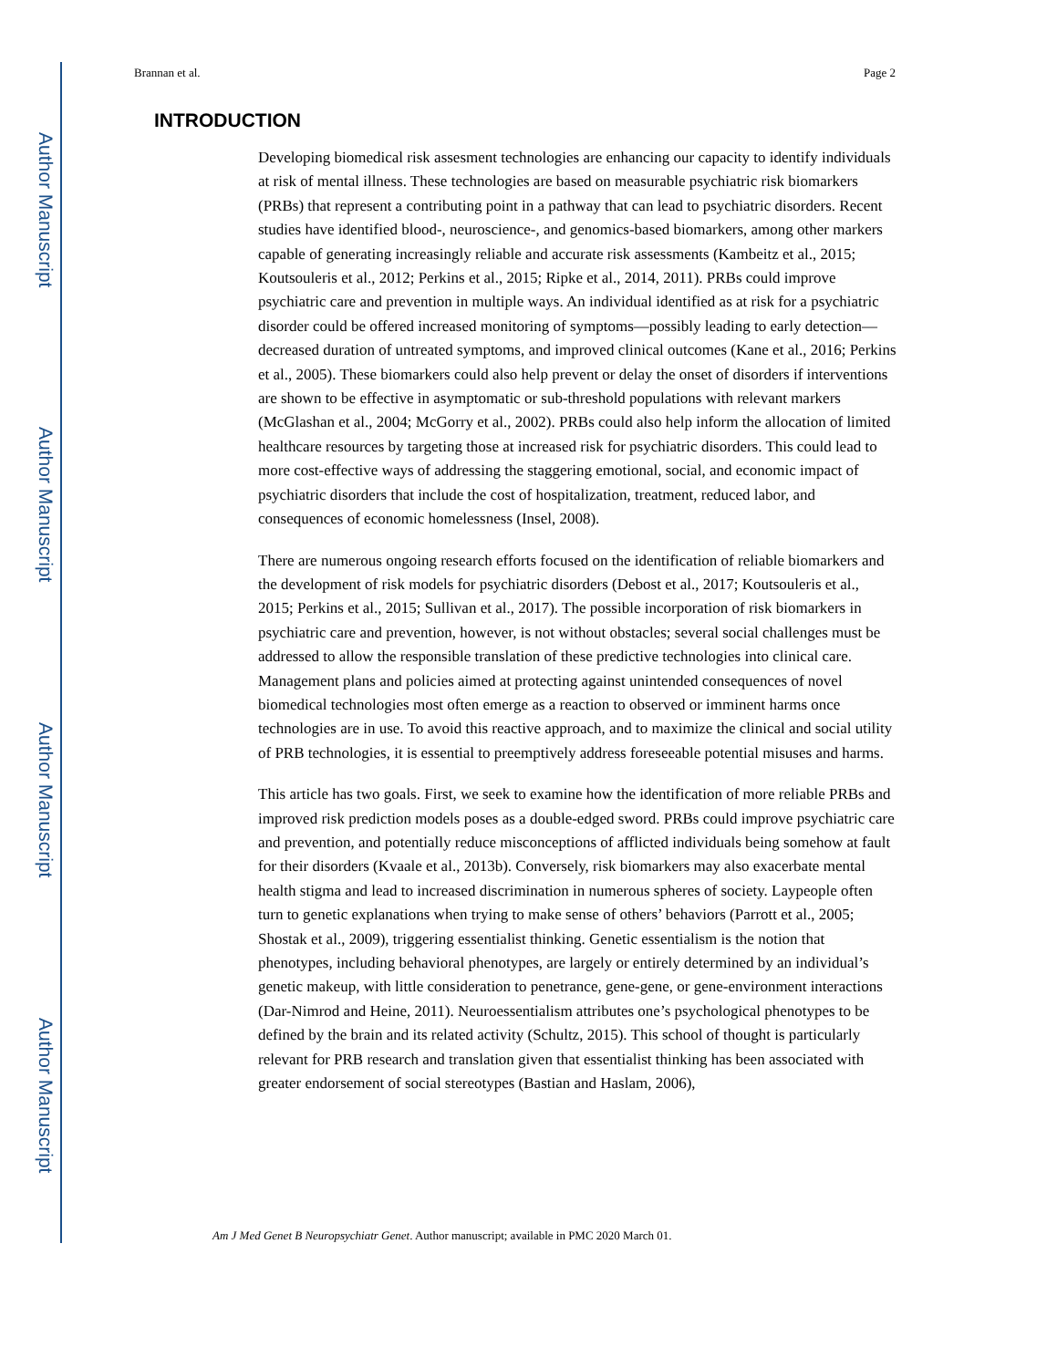Author Manuscript
Author Manuscript
Author Manuscript
Author Manuscript
Brannan et al. Page 2
INTRODUCTION
Developing biomedical risk assesment technologies are enhancing our capacity to identify individuals at risk of mental illness. These technologies are based on measurable psychiatric risk biomarkers (PRBs) that represent a contributing point in a pathway that can lead to psychiatric disorders. Recent studies have identified blood-, neuroscience-, and genomics-based biomarkers, among other markers capable of generating increasingly reliable and accurate risk assessments (Kambeitz et al., 2015; Koutsouleris et al., 2012; Perkins et al., 2015; Ripke et al., 2014, 2011). PRBs could improve psychiatric care and prevention in multiple ways. An individual identified as at risk for a psychiatric disorder could be offered increased monitoring of symptoms—possibly leading to early detection—decreased duration of untreated symptoms, and improved clinical outcomes (Kane et al., 2016; Perkins et al., 2005). These biomarkers could also help prevent or delay the onset of disorders if interventions are shown to be effective in asymptomatic or sub-threshold populations with relevant markers (McGlashan et al., 2004; McGorry et al., 2002). PRBs could also help inform the allocation of limited healthcare resources by targeting those at increased risk for psychiatric disorders. This could lead to more cost-effective ways of addressing the staggering emotional, social, and economic impact of psychiatric disorders that include the cost of hospitalization, treatment, reduced labor, and consequences of economic homelessness (Insel, 2008).
There are numerous ongoing research efforts focused on the identification of reliable biomarkers and the development of risk models for psychiatric disorders (Debost et al., 2017; Koutsouleris et al., 2015; Perkins et al., 2015; Sullivan et al., 2017). The possible incorporation of risk biomarkers in psychiatric care and prevention, however, is not without obstacles; several social challenges must be addressed to allow the responsible translation of these predictive technologies into clinical care. Management plans and policies aimed at protecting against unintended consequences of novel biomedical technologies most often emerge as a reaction to observed or imminent harms once technologies are in use. To avoid this reactive approach, and to maximize the clinical and social utility of PRB technologies, it is essential to preemptively address foreseeable potential misuses and harms.
This article has two goals. First, we seek to examine how the identification of more reliable PRBs and improved risk prediction models poses as a double-edged sword. PRBs could improve psychiatric care and prevention, and potentially reduce misconceptions of afflicted individuals being somehow at fault for their disorders (Kvaale et al., 2013b). Conversely, risk biomarkers may also exacerbate mental health stigma and lead to increased discrimination in numerous spheres of society. Laypeople often turn to genetic explanations when trying to make sense of others’ behaviors (Parrott et al., 2005; Shostak et al., 2009), triggering essentialist thinking. Genetic essentialism is the notion that phenotypes, including behavioral phenotypes, are largely or entirely determined by an individual’s genetic makeup, with little consideration to penetrance, gene-gene, or gene-environment interactions (Dar-Nimrod and Heine, 2011). Neuroessentialism attributes one’s psychological phenotypes to be defined by the brain and its related activity (Schultz, 2015). This school of thought is particularly relevant for PRB research and translation given that essentialist thinking has been associated with greater endorsement of social stereotypes (Bastian and Haslam, 2006),
Am J Med Genet B Neuropsychiatr Genet. Author manuscript; available in PMC 2020 March 01.